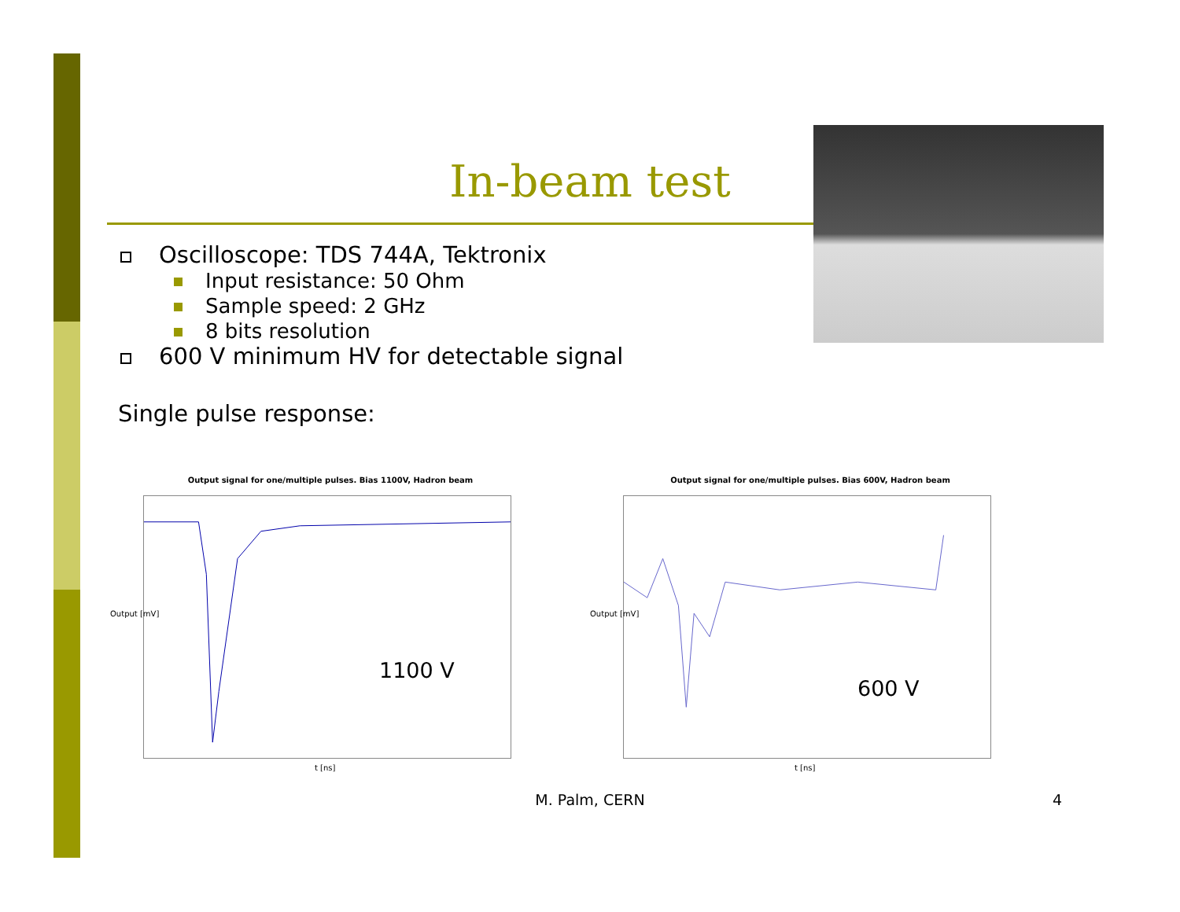In-beam test
Oscilloscope: TDS 744A, Tektronix
Input resistance: 50 Ohm
Sample speed: 2 GHz
8 bits resolution
600 V minimum HV for detectable signal
Single pulse response:
Output signal for one/multiple pulses. Bias 1100V, Hadron beam
1100 V
t [ns]
Output [mV]
Output signal for one/multiple pulses. Bias 600V, Hadron beam
600 V
t [ns]
Output [mV]
M. Palm, CERN 4